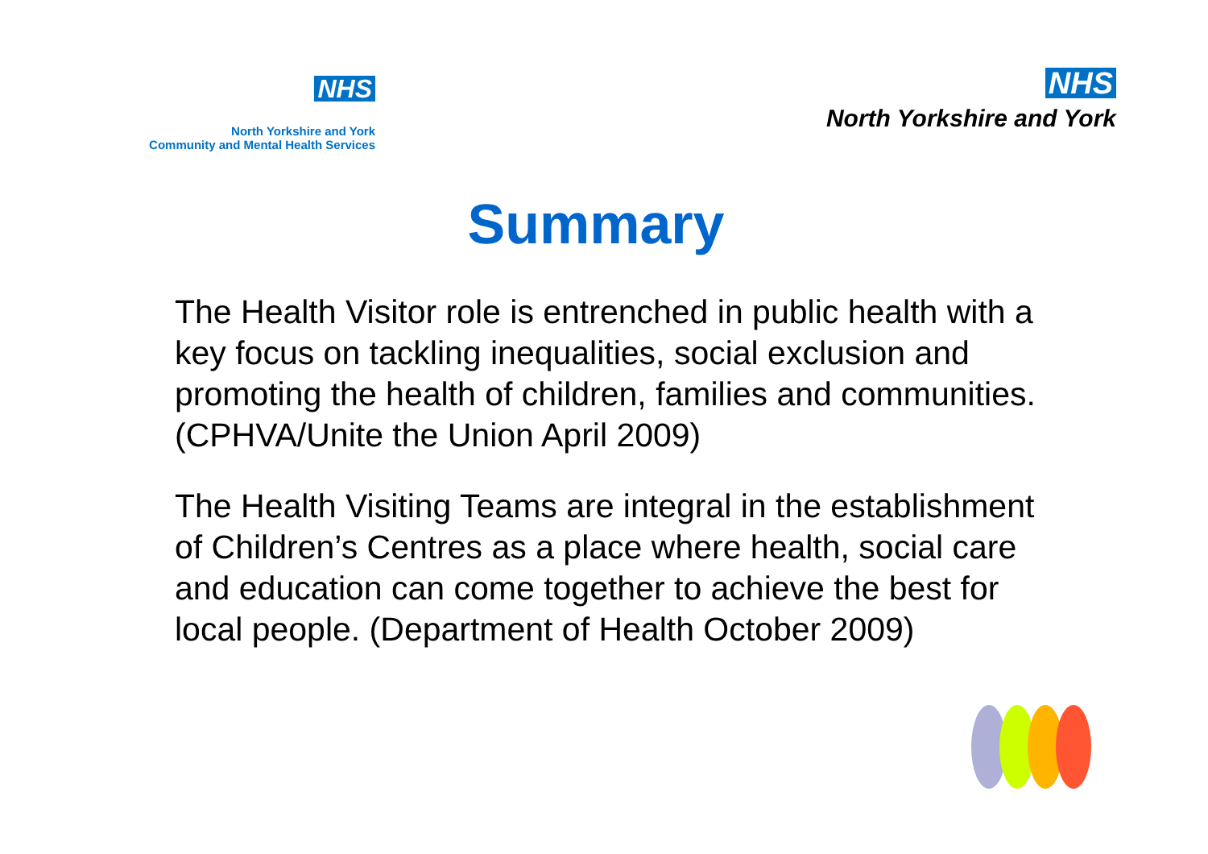NHS
North Yorkshire and York
Community and Mental Health Services
NHS
North Yorkshire and York
Summary
The Health Visitor role is entrenched in public health with a key focus on tackling inequalities, social exclusion and promoting the health of children, families and communities. (CPHVA/Unite the Union April 2009)
The Health Visiting Teams are integral in the establishment of Children’s Centres as a place where health, social care and education can come together to achieve the best for local people. (Department of Health October 2009)